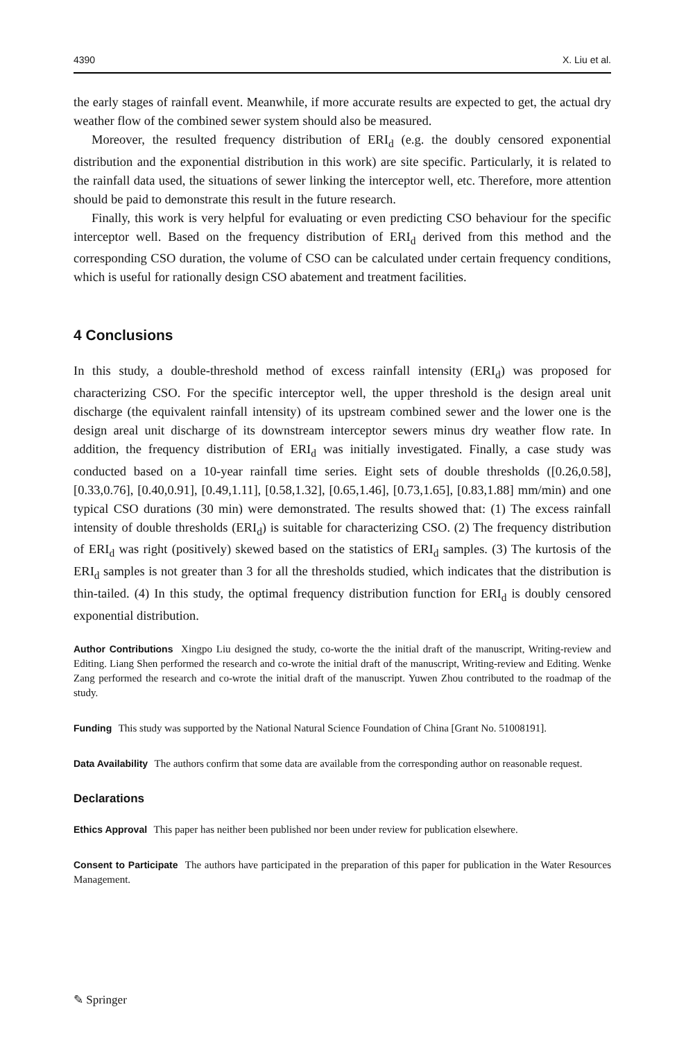4390 X. Liu et al.
the early stages of rainfall event. Meanwhile, if more accurate results are expected to get, the actual dry weather flow of the combined sewer system should also be measured.
Moreover, the resulted frequency distribution of ERI<sub>d</sub> (e.g. the doubly censored exponential distribution and the exponential distribution in this work) are site specific. Particularly, it is related to the rainfall data used, the situations of sewer linking the interceptor well, etc. Therefore, more attention should be paid to demonstrate this result in the future research.
Finally, this work is very helpful for evaluating or even predicting CSO behaviour for the specific interceptor well. Based on the frequency distribution of ERI<sub>d</sub> derived from this method and the corresponding CSO duration, the volume of CSO can be calculated under certain frequency conditions, which is useful for rationally design CSO abatement and treatment facilities.
4 Conclusions
In this study, a double-threshold method of excess rainfall intensity (ERI<sub>d</sub>) was proposed for characterizing CSO. For the specific interceptor well, the upper threshold is the design areal unit discharge (the equivalent rainfall intensity) of its upstream combined sewer and the lower one is the design areal unit discharge of its downstream interceptor sewers minus dry weather flow rate. In addition, the frequency distribution of ERI<sub>d</sub> was initially investigated. Finally, a case study was conducted based on a 10-year rainfall time series. Eight sets of double thresholds ([0.26,0.58], [0.33,0.76], [0.40,0.91], [0.49,1.11], [0.58,1.32], [0.65,1.46], [0.73,1.65], [0.83,1.88] mm/min) and one typical CSO durations (30 min) were demonstrated. The results showed that: (1) The excess rainfall intensity of double thresholds (ERI<sub>d</sub>) is suitable for characterizing CSO. (2) The frequency distribution of ERI<sub>d</sub> was right (positively) skewed based on the statistics of ERI<sub>d</sub> samples. (3) The kurtosis of the ERI<sub>d</sub> samples is not greater than 3 for all the thresholds studied, which indicates that the distribution is thin-tailed. (4) In this study, the optimal frequency distribution function for ERI<sub>d</sub> is doubly censored exponential distribution.
Author Contributions Xingpo Liu designed the study, co-worte the the initial draft of the manuscript, Writing-review and Editing. Liang Shen performed the research and co-wrote the initial draft of the manuscript, Writing-review and Editing. Wenke Zang performed the research and co-wrote the initial draft of the manuscript. Yuwen Zhou contributed to the roadmap of the study.
Funding This study was supported by the National Natural Science Foundation of China [Grant No. 51008191].
Data Availability The authors confirm that some data are available from the corresponding author on reasonable request.
Declarations
Ethics Approval This paper has neither been published nor been under review for publication elsewhere.
Consent to Participate The authors have participated in the preparation of this paper for publication in the Water Resources Management.
✎ Springer